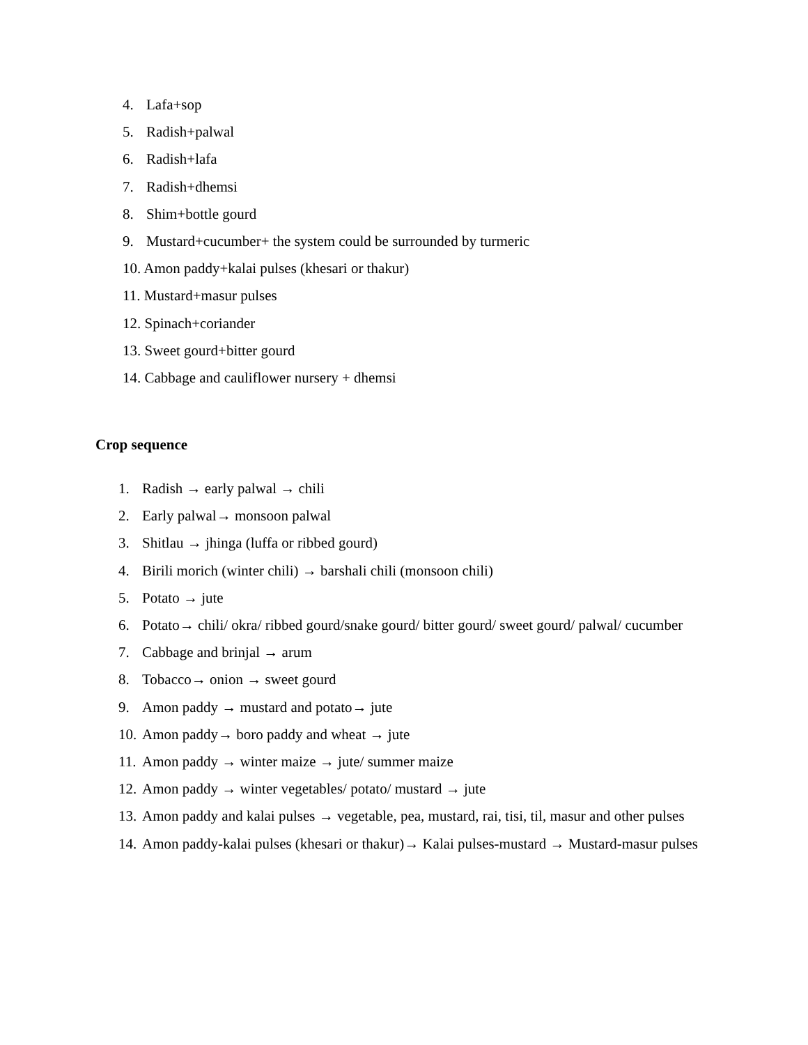4. Lafa+sop
5. Radish+palwal
6. Radish+lafa
7. Radish+dhemsi
8. Shim+bottle gourd
9. Mustard+cucumber+ the system could be surrounded by turmeric
10. Amon paddy+kalai pulses (khesari or thakur)
11. Mustard+masur pulses
12. Spinach+coriander
13. Sweet gourd+bitter gourd
14. Cabbage and cauliflower nursery + dhemsi
Crop sequence
1. Radish → early palwal → chili
2. Early palwal→ monsoon palwal
3. Shitlau → jhinga (luffa or ribbed gourd)
4. Birili morich (winter chili) → barshali chili (monsoon chili)
5. Potato → jute
6. Potato→ chili/ okra/ ribbed gourd/snake gourd/ bitter gourd/ sweet gourd/ palwal/ cucumber
7. Cabbage and brinjal → arum
8. Tobacco→ onion → sweet gourd
9. Amon paddy → mustard and potato→ jute
10. Amon paddy→ boro paddy and wheat → jute
11. Amon paddy → winter maize → jute/ summer maize
12. Amon paddy → winter vegetables/ potato/ mustard → jute
13. Amon paddy and kalai pulses → vegetable, pea, mustard, rai, tisi, til, masur and other pulses
14. Amon paddy-kalai pulses (khesari or thakur)→ Kalai pulses-mustard → Mustard-masur pulses